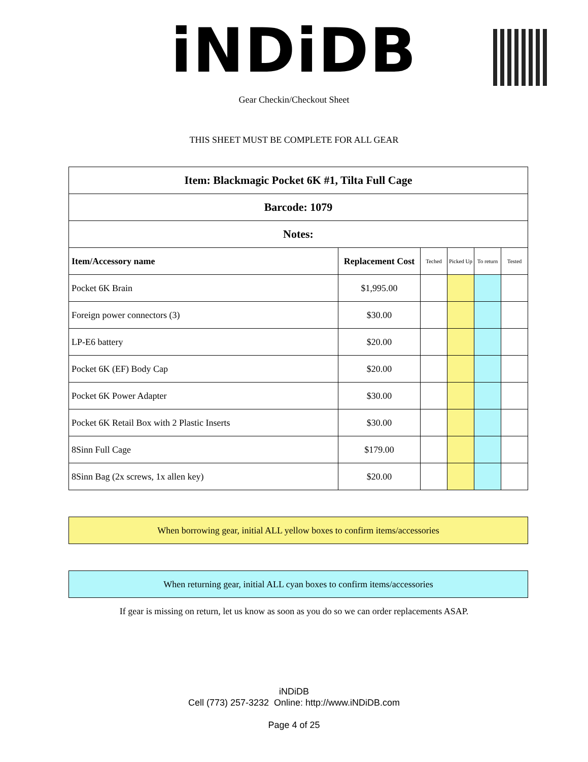iNDiDB
Gear Checkin/Checkout Sheet
THIS SHEET MUST BE COMPLETE FOR ALL GEAR
| Item: Blackmagic Pocket 6K #1, Tilta Full Cage | | | | | |
| Barcode: 1079 | | | | | |
| Notes: | | | | | |
| Item/Accessory name | Replacement Cost | Teched | Picked Up | To return | Tested |
| Pocket 6K Brain | $1,995.00 | | | | |
| Foreign power connectors (3) | $30.00 | | | | |
| LP-E6 battery | $20.00 | | | | |
| Pocket 6K (EF) Body Cap | $20.00 | | | | |
| Pocket 6K Power Adapter | $30.00 | | | | |
| Pocket 6K Retail Box with 2 Plastic Inserts | $30.00 | | | | |
| 8Sinn Full Cage | $179.00 | | | | |
| 8Sinn Bag (2x screws, 1x allen key) | $20.00 | | | | |
When borrowing gear, initial ALL yellow boxes to confirm items/accessories
When returning gear, initial ALL cyan boxes to confirm items/accessories
If gear is missing on return, let us know as soon as you do so we can order replacements ASAP.
iNDiDB
Cell (773) 257-3232 Online: http://www.iNDiDB.com
Page 4 of 25